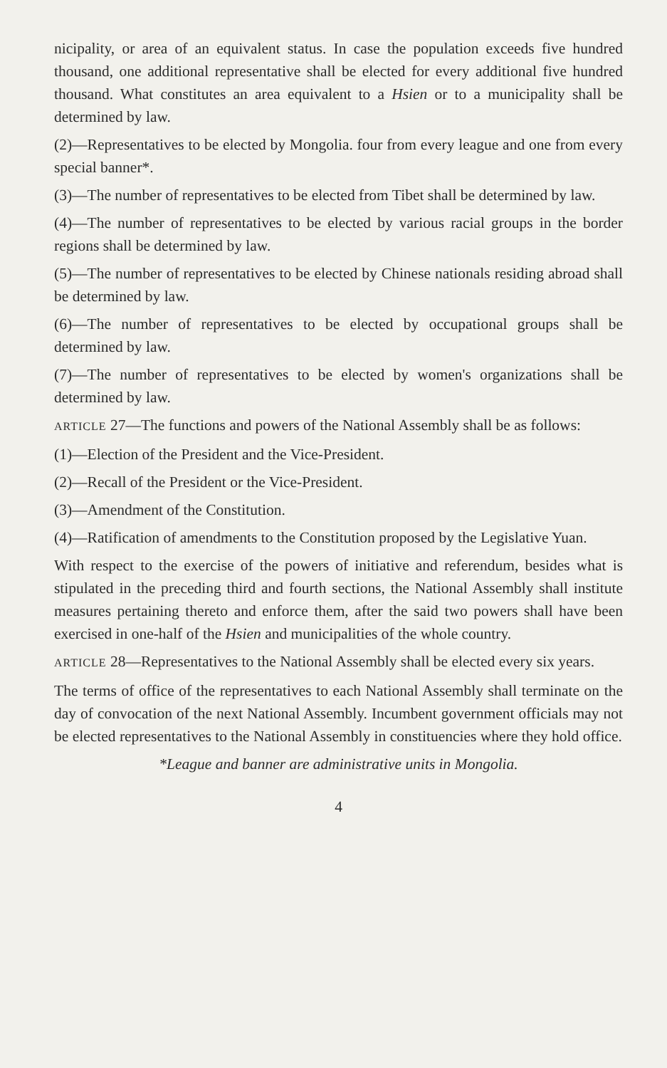nicipality, or area of an equivalent status. In case the population exceeds five hundred thousand, one additional representative shall be elected for every additional five hundred thousand. What constitutes an area equivalent to a Hsien or to a municipality shall be determined by law.
(2)—Representatives to be elected by Mongolia. four from every league and one from every special banner*.
(3)—The number of representatives to be elected from Tibet shall be determined by law.
(4)—The number of representatives to be elected by various racial groups in the border regions shall be determined by law.
(5)—The number of representatives to be elected by Chinese nationals residing abroad shall be determined by law.
(6)—The number of representatives to be elected by occupational groups shall be determined by law.
(7)—The number of representatives to be elected by women's organizations shall be determined by law.
ARTICLE 27—The functions and powers of the National Assembly shall be as follows:
(1)—Election of the President and the Vice-President.
(2)—Recall of the President or the Vice-President.
(3)—Amendment of the Constitution.
(4)—Ratification of amendments to the Constitution proposed by the Legislative Yuan.
With respect to the exercise of the powers of initiative and referendum, besides what is stipulated in the preceding third and fourth sections, the National Assembly shall institute measures pertaining thereto and enforce them, after the said two powers shall have been exercised in one-half of the Hsien and municipalities of the whole country.
ARTICLE 28—Representatives to the National Assembly shall be elected every six years.
The terms of office of the representatives to each National Assembly shall terminate on the day of convocation of the next National Assembly. Incumbent government officials may not be elected representatives to the National Assembly in constituencies where they hold office.
*League and banner are administrative units in Mongolia.
4